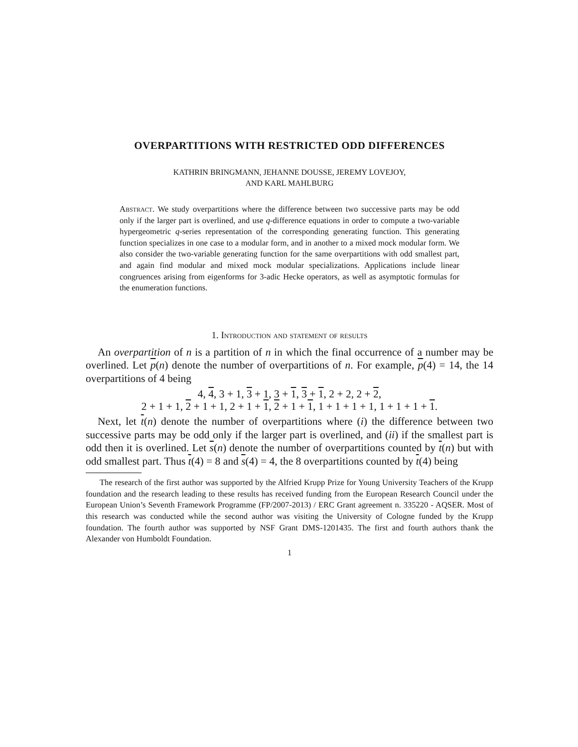OVERPARTITIONS WITH RESTRICTED ODD DIFFERENCES
KATHRIN BRINGMANN, JEHANNE DOUSSE, JEREMY LOVEJOY,
AND KARL MAHLBURG
Abstract. We study overpartitions where the difference between two successive parts may be odd only if the larger part is overlined, and use q-difference equations in order to compute a two-variable hypergeometric q-series representation of the corresponding generating function. This generating function specializes in one case to a modular form, and in another to a mixed mock modular form. We also consider the two-variable generating function for the same overpartitions with odd smallest part, and again find modular and mixed mock modular specializations. Applications include linear congruences arising from eigenforms for 3-adic Hecke operators, as well as asymptotic formulas for the enumeration functions.
1. Introduction and statement of results
An overpartition of n is a partition of n in which the final occurrence of a number may be overlined. Let p(n) denote the number of overpartitions of n. For example, p(4) = 14, the 14 overpartitions of 4 being
4, 4, 3 + 1, 3 + 1, 3 + 1, 3 + 1, 2 + 2, 2 + 2,
2 + 1 + 1, 2 + 1 + 1, 2 + 1 + 1, 2 + 1 + 1, 1 + 1 + 1 + 1, 1 + 1 + 1 + 1.
Next, let t(n) denote the number of overpartitions where (i) the difference between two successive parts may be odd only if the larger part is overlined, and (ii) if the smallest part is odd then it is overlined. Let s(n) denote the number of overpartitions counted by t(n) but with odd smallest part. Thus t(4) = 8 and s(4) = 4, the 8 overpartitions counted by t(4) being
The research of the first author was supported by the Alfried Krupp Prize for Young University Teachers of the Krupp foundation and the research leading to these results has received funding from the European Research Council under the European Union’s Seventh Framework Programme (FP/2007-2013) / ERC Grant agreement n. 335220 - AQSER. Most of this research was conducted while the second author was visiting the University of Cologne funded by the Krupp foundation. The fourth author was supported by NSF Grant DMS-1201435. The first and fourth authors thank the Alexander von Humboldt Foundation.
1